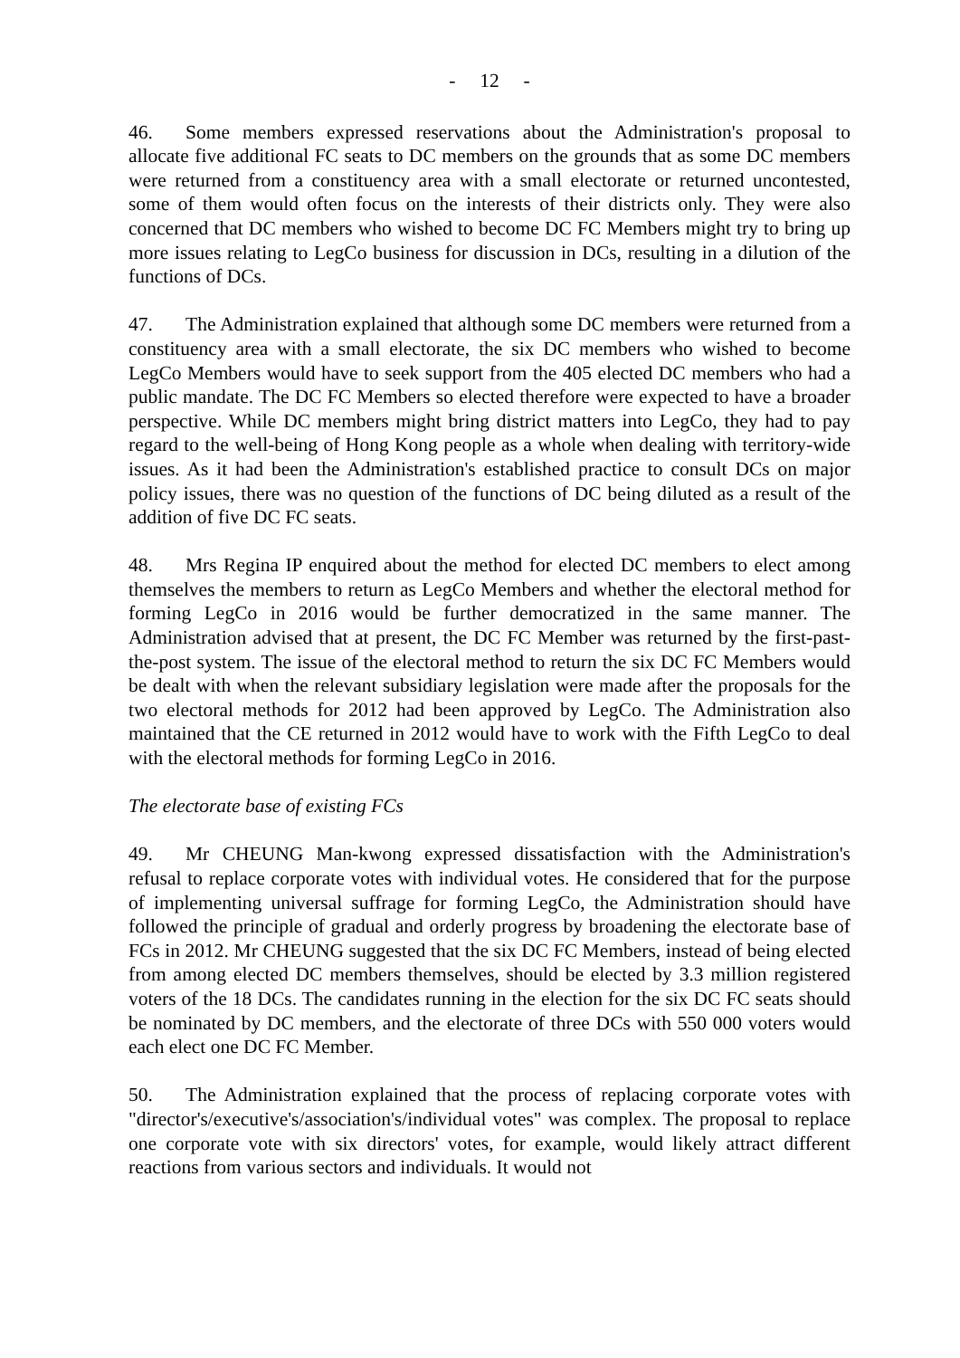- 12 -
46. Some members expressed reservations about the Administration's proposal to allocate five additional FC seats to DC members on the grounds that as some DC members were returned from a constituency area with a small electorate or returned uncontested, some of them would often focus on the interests of their districts only. They were also concerned that DC members who wished to become DC FC Members might try to bring up more issues relating to LegCo business for discussion in DCs, resulting in a dilution of the functions of DCs.
47. The Administration explained that although some DC members were returned from a constituency area with a small electorate, the six DC members who wished to become LegCo Members would have to seek support from the 405 elected DC members who had a public mandate. The DC FC Members so elected therefore were expected to have a broader perspective. While DC members might bring district matters into LegCo, they had to pay regard to the well-being of Hong Kong people as a whole when dealing with territory-wide issues. As it had been the Administration's established practice to consult DCs on major policy issues, there was no question of the functions of DC being diluted as a result of the addition of five DC FC seats.
48. Mrs Regina IP enquired about the method for elected DC members to elect among themselves the members to return as LegCo Members and whether the electoral method for forming LegCo in 2016 would be further democratized in the same manner. The Administration advised that at present, the DC FC Member was returned by the first-past-the-post system. The issue of the electoral method to return the six DC FC Members would be dealt with when the relevant subsidiary legislation were made after the proposals for the two electoral methods for 2012 had been approved by LegCo. The Administration also maintained that the CE returned in 2012 would have to work with the Fifth LegCo to deal with the electoral methods for forming LegCo in 2016.
The electorate base of existing FCs
49. Mr CHEUNG Man-kwong expressed dissatisfaction with the Administration's refusal to replace corporate votes with individual votes. He considered that for the purpose of implementing universal suffrage for forming LegCo, the Administration should have followed the principle of gradual and orderly progress by broadening the electorate base of FCs in 2012. Mr CHEUNG suggested that the six DC FC Members, instead of being elected from among elected DC members themselves, should be elected by 3.3 million registered voters of the 18 DCs. The candidates running in the election for the six DC FC seats should be nominated by DC members, and the electorate of three DCs with 550 000 voters would each elect one DC FC Member.
50. The Administration explained that the process of replacing corporate votes with "director's/executive's/association's/individual votes" was complex. The proposal to replace one corporate vote with six directors' votes, for example, would likely attract different reactions from various sectors and individuals. It would not